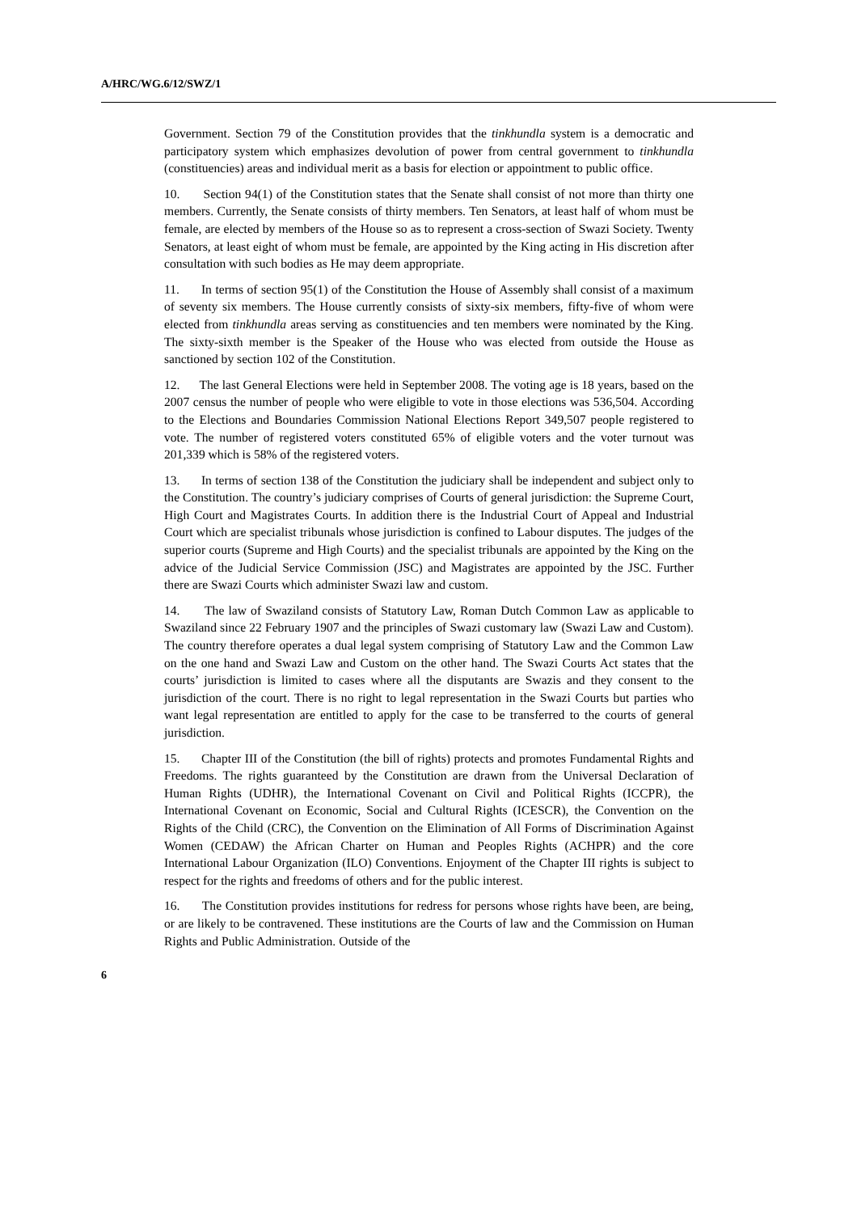A/HRC/WG.6/12/SWZ/1
Government. Section 79 of the Constitution provides that the tinkhundla system is a democratic and participatory system which emphasizes devolution of power from central government to tinkhundla (constituencies) areas and individual merit as a basis for election or appointment to public office.
10. Section 94(1) of the Constitution states that the Senate shall consist of not more than thirty one members. Currently, the Senate consists of thirty members. Ten Senators, at least half of whom must be female, are elected by members of the House so as to represent a cross-section of Swazi Society. Twenty Senators, at least eight of whom must be female, are appointed by the King acting in His discretion after consultation with such bodies as He may deem appropriate.
11. In terms of section 95(1) of the Constitution the House of Assembly shall consist of a maximum of seventy six members. The House currently consists of sixty-six members, fifty-five of whom were elected from tinkhundla areas serving as constituencies and ten members were nominated by the King. The sixty-sixth member is the Speaker of the House who was elected from outside the House as sanctioned by section 102 of the Constitution.
12. The last General Elections were held in September 2008. The voting age is 18 years, based on the 2007 census the number of people who were eligible to vote in those elections was 536,504. According to the Elections and Boundaries Commission National Elections Report 349,507 people registered to vote. The number of registered voters constituted 65% of eligible voters and the voter turnout was 201,339 which is 58% of the registered voters.
13. In terms of section 138 of the Constitution the judiciary shall be independent and subject only to the Constitution. The country’s judiciary comprises of Courts of general jurisdiction: the Supreme Court, High Court and Magistrates Courts. In addition there is the Industrial Court of Appeal and Industrial Court which are specialist tribunals whose jurisdiction is confined to Labour disputes. The judges of the superior courts (Supreme and High Courts) and the specialist tribunals are appointed by the King on the advice of the Judicial Service Commission (JSC) and Magistrates are appointed by the JSC. Further there are Swazi Courts which administer Swazi law and custom.
14. The law of Swaziland consists of Statutory Law, Roman Dutch Common Law as applicable to Swaziland since 22 February 1907 and the principles of Swazi customary law (Swazi Law and Custom). The country therefore operates a dual legal system comprising of Statutory Law and the Common Law on the one hand and Swazi Law and Custom on the other hand. The Swazi Courts Act states that the courts’ jurisdiction is limited to cases where all the disputants are Swazis and they consent to the jurisdiction of the court. There is no right to legal representation in the Swazi Courts but parties who want legal representation are entitled to apply for the case to be transferred to the courts of general jurisdiction.
15. Chapter III of the Constitution (the bill of rights) protects and promotes Fundamental Rights and Freedoms. The rights guaranteed by the Constitution are drawn from the Universal Declaration of Human Rights (UDHR), the International Covenant on Civil and Political Rights (ICCPR), the International Covenant on Economic, Social and Cultural Rights (ICESCR), the Convention on the Rights of the Child (CRC), the Convention on the Elimination of All Forms of Discrimination Against Women (CEDAW) the African Charter on Human and Peoples Rights (ACHPR) and the core International Labour Organization (ILO) Conventions. Enjoyment of the Chapter III rights is subject to respect for the rights and freedoms of others and for the public interest.
16. The Constitution provides institutions for redress for persons whose rights have been, are being, or are likely to be contravened. These institutions are the Courts of law and the Commission on Human Rights and Public Administration. Outside of the
6